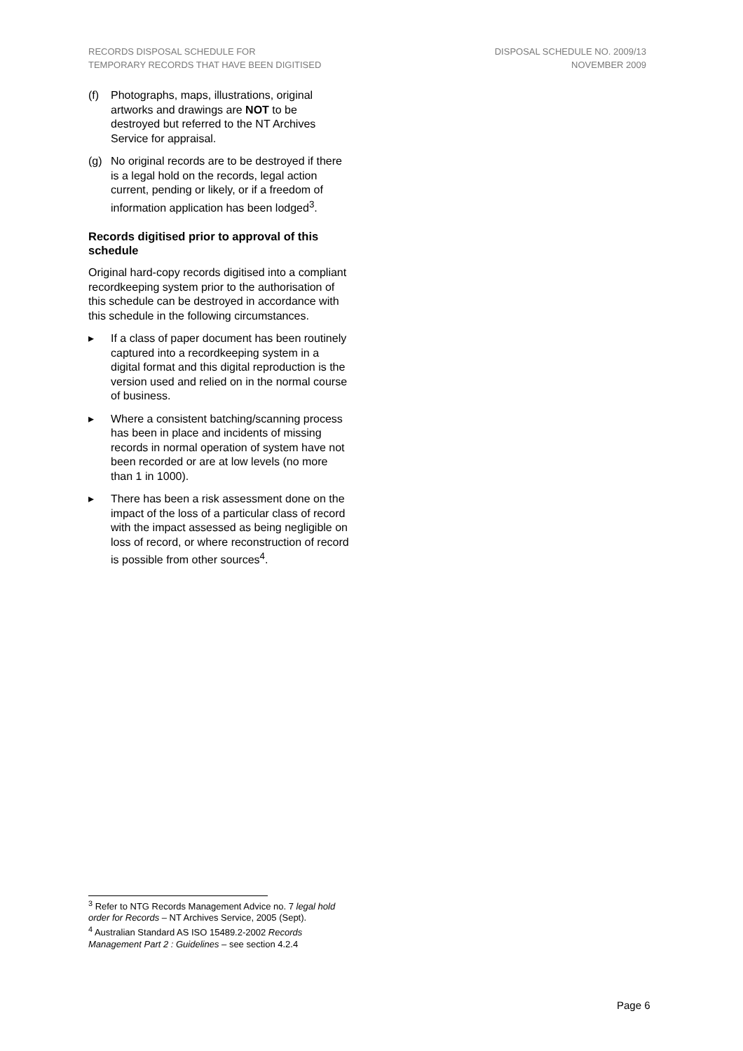RECORDS DISPOSAL SCHEDULE FOR
TEMPORARY RECORDS THAT HAVE BEEN DIGITISED
DISPOSAL SCHEDULE NO. 2009/13
NOVEMBER 2009
(f) Photographs, maps, illustrations, original artworks and drawings are NOT to be destroyed but referred to the NT Archives Service for appraisal.
(g) No original records are to be destroyed if there is a legal hold on the records, legal action current, pending or likely, or if a freedom of information application has been lodged<sup>3</sup>.
Records digitised prior to approval of this schedule
Original hard-copy records digitised into a compliant recordkeeping system prior to the authorisation of this schedule can be destroyed in accordance with this schedule in the following circumstances.
▸ If a class of paper document has been routinely captured into a recordkeeping system in a digital format and this digital reproduction is the version used and relied on in the normal course of business.
▸ Where a consistent batching/scanning process has been in place and incidents of missing records in normal operation of system have not been recorded or are at low levels (no more than 1 in 1000).
▸ There has been a risk assessment done on the impact of the loss of a particular class of record with the impact assessed as being negligible on loss of record, or where reconstruction of record is possible from other sources<sup>4</sup>.
<sup>3</sup> Refer to NTG Records Management Advice no. 7 legal hold order for Records – NT Archives Service, 2005 (Sept).
<sup>4</sup> Australian Standard AS ISO 15489.2-2002 Records Management Part 2 : Guidelines – see section 4.2.4
Page 6